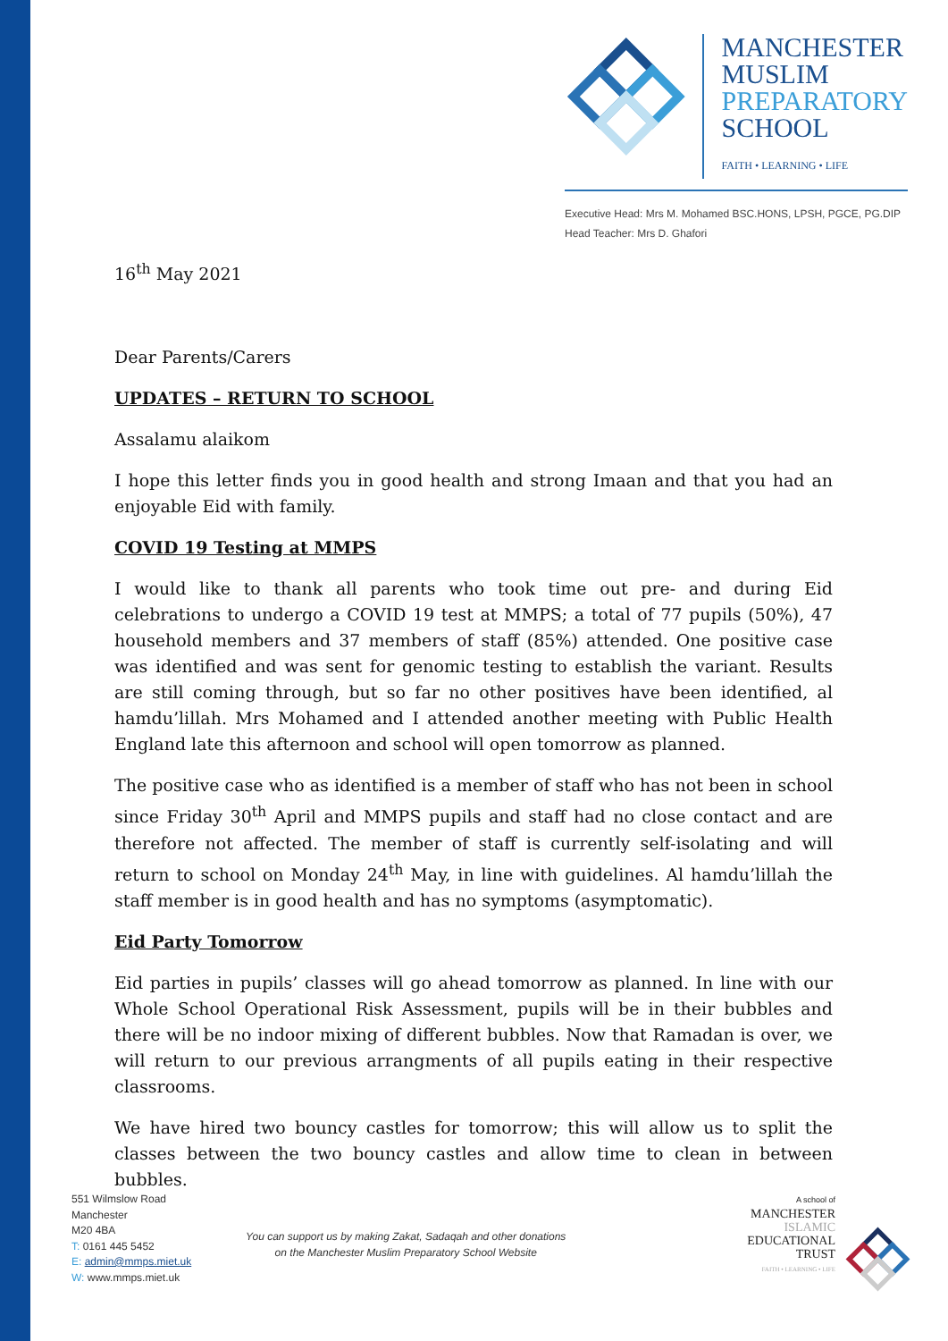MANCHESTER
MUSLIM
PREPARATORY
SCHOOL
FAITH • LEARNING • LIFE
Executive Head: Mrs M. Mohamed BSC.HONS, LPSH, PGCE, PG.DIP
Head Teacher: Mrs D. Ghafori
16<sup>th</sup> May 2021
Dear Parents/Carers
UPDATES – RETURN TO SCHOOL
Assalamu alaikom
I hope this letter finds you in good health and strong Imaan and that you had an enjoyable Eid with family.
COVID 19 Testing at MMPS
I would like to thank all parents who took time out pre- and during Eid celebrations to undergo a COVID 19 test at MMPS; a total of 77 pupils (50%), 47 household members and 37 members of staff (85%) attended. One positive case was identified and was sent for genomic testing to establish the variant. Results are still coming through, but so far no other positives have been identified, al hamdu’lillah. Mrs Mohamed and I attended another meeting with Public Health England late this afternoon and school will open tomorrow as planned.
The positive case who as identified is a member of staff who has not been in school since Friday 30<sup>th</sup> April and MMPS pupils and staff had no close contact and are therefore not affected. The member of staff is currently self-isolating and will return to school on Monday 24<sup>th</sup> May, in line with guidelines. Al hamdu’lillah the staff member is in good health and has no symptoms (asymptomatic).
Eid Party Tomorrow
Eid parties in pupils’ classes will go ahead tomorrow as planned. In line with our Whole School Operational Risk Assessment, pupils will be in their bubbles and there will be no indoor mixing of different bubbles. Now that Ramadan is over, we will return to our previous arrangments of all pupils eating in their respective classrooms.
We have hired two bouncy castles for tomorrow; this will allow us to split the classes between the two bouncy castles and allow time to clean in between bubbles.
551 Wilmslow Road
Manchester
M20 4BA
T: 0161 445 5452
E: admin@mmps.miet.uk
W: www.mmps.miet.uk
You can support us by making Zakat, Sadaqah and other donations
on the Manchester Muslim Preparatory School Website
A school of
MANCHESTER
ISLAMIC
EDUCATIONAL
TRUST
FAITH • LEARNING • LIFE